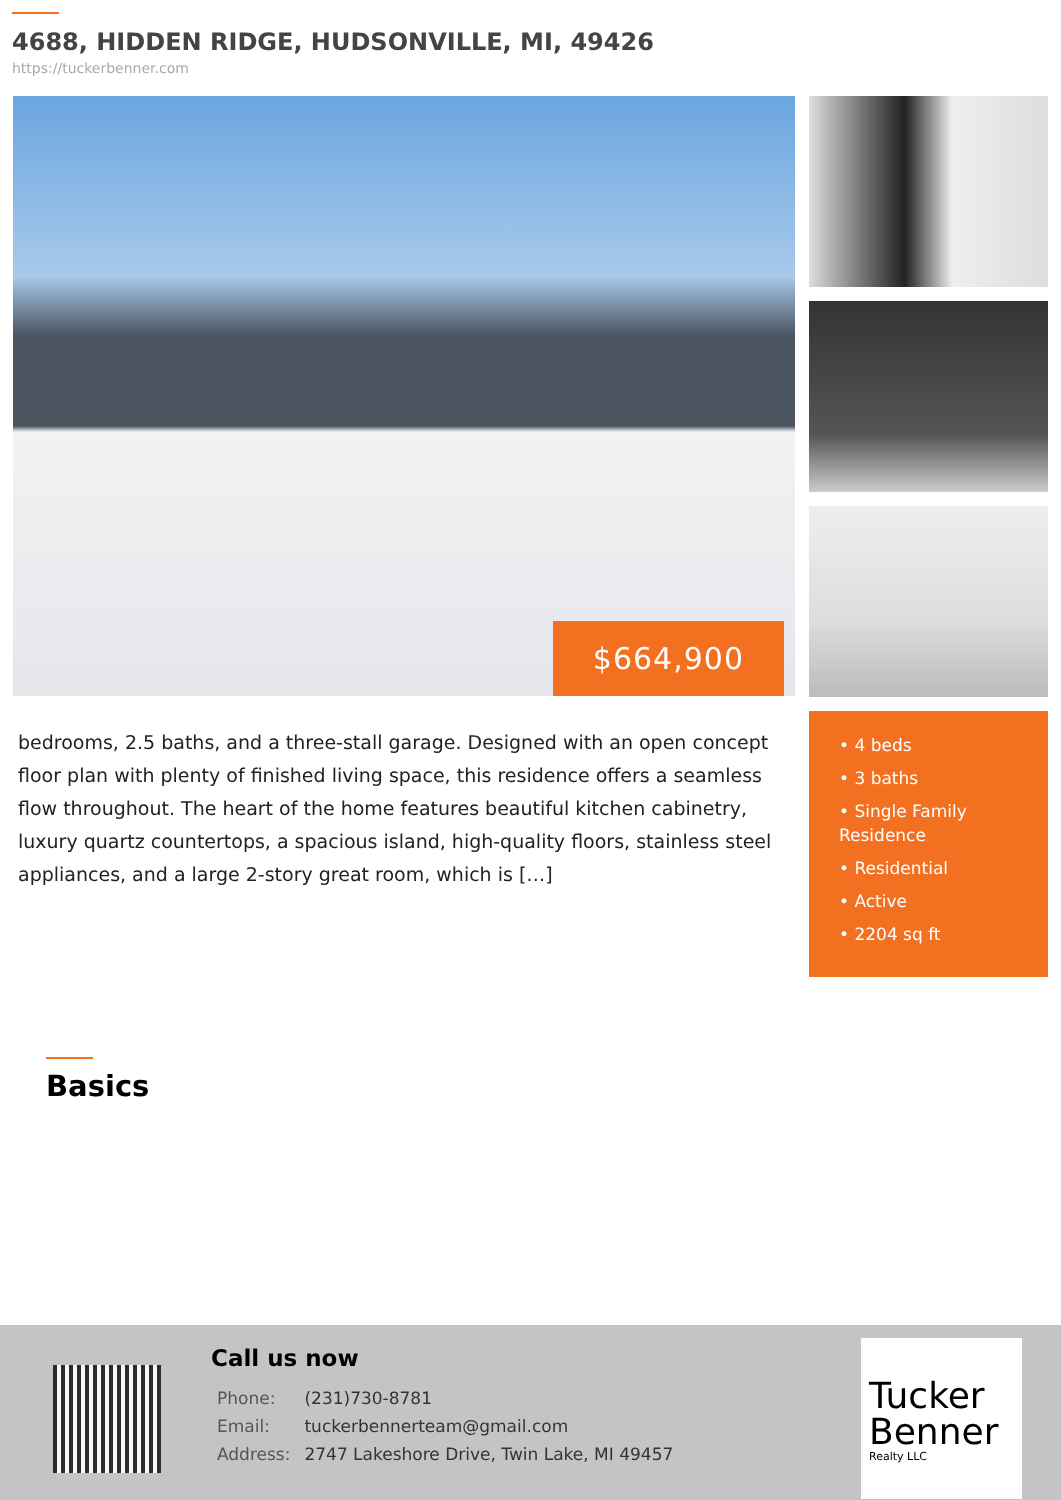4688, HIDDEN RIDGE, HUDSONVILLE, MI, 49426
https://tuckerbenner.com
$664,900
bedrooms, 2.5 baths, and a three-stall garage. Designed with an open concept floor plan with plenty of finished living space, this residence offers a seamless flow throughout. The heart of the home features beautiful kitchen cabinetry, luxury quartz countertops, a spacious island, high-quality floors, stainless steel appliances, and a large 2-story great room, which is […]
• 4 beds
• 3 baths
• Single Family Residence
• Residential
• Active
• 2204 sq ft
Basics
Call us now
| Phone: | (231)730-8781 |
| Email: | tuckerbennerteam@gmail.com |
| Address: | 2747 Lakeshore Drive, Twin Lake, MI 49457 |
Tucker Benner
Realty LLC